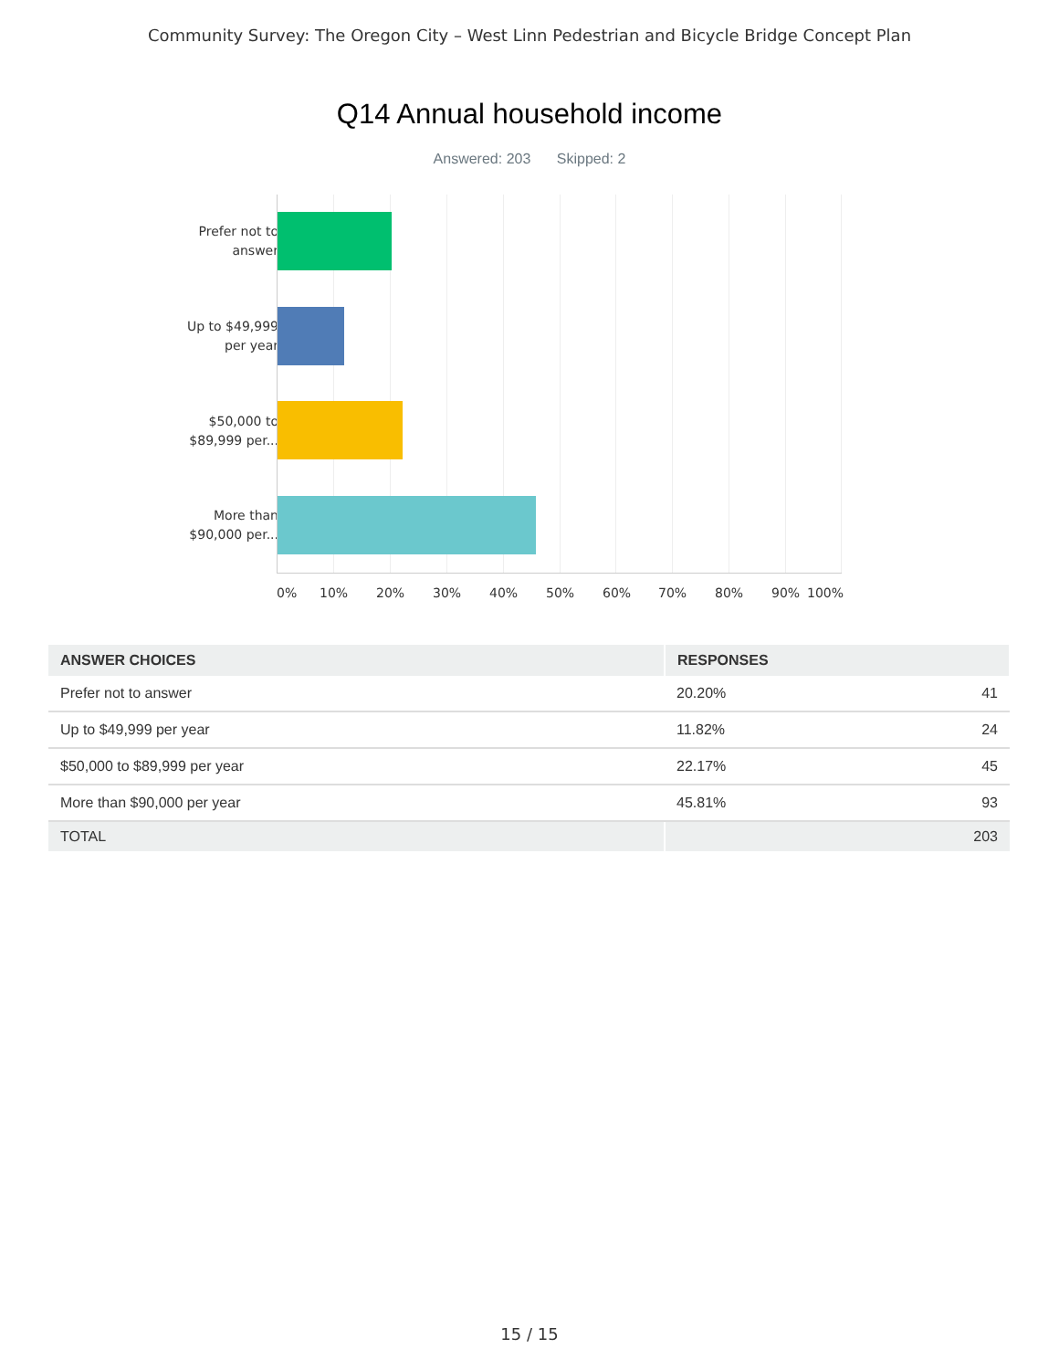Community Survey: The Oregon City – West Linn Pedestrian and Bicycle Bridge Concept Plan
Q14 Annual household income
Answered: 203 Skipped: 2
Prefer not to
answer
Up to $49,999
per year
$50,000 to
$89,999 per...
More than
$90,000 per...
0% 10% 20% 30% 40% 50% 60% 70% 80% 90% 100%
| ANSWER CHOICES | RESPONSES | |
| --- | --- | --- |
| Prefer not to answer | 20.20% | 41 |
| Up to $49,999 per year | 11.82% | 24 |
| $50,000 to $89,999 per year | 22.17% | 45 |
| More than $90,000 per year | 45.81% | 93 |
| TOTAL | | 203 |
15 / 15